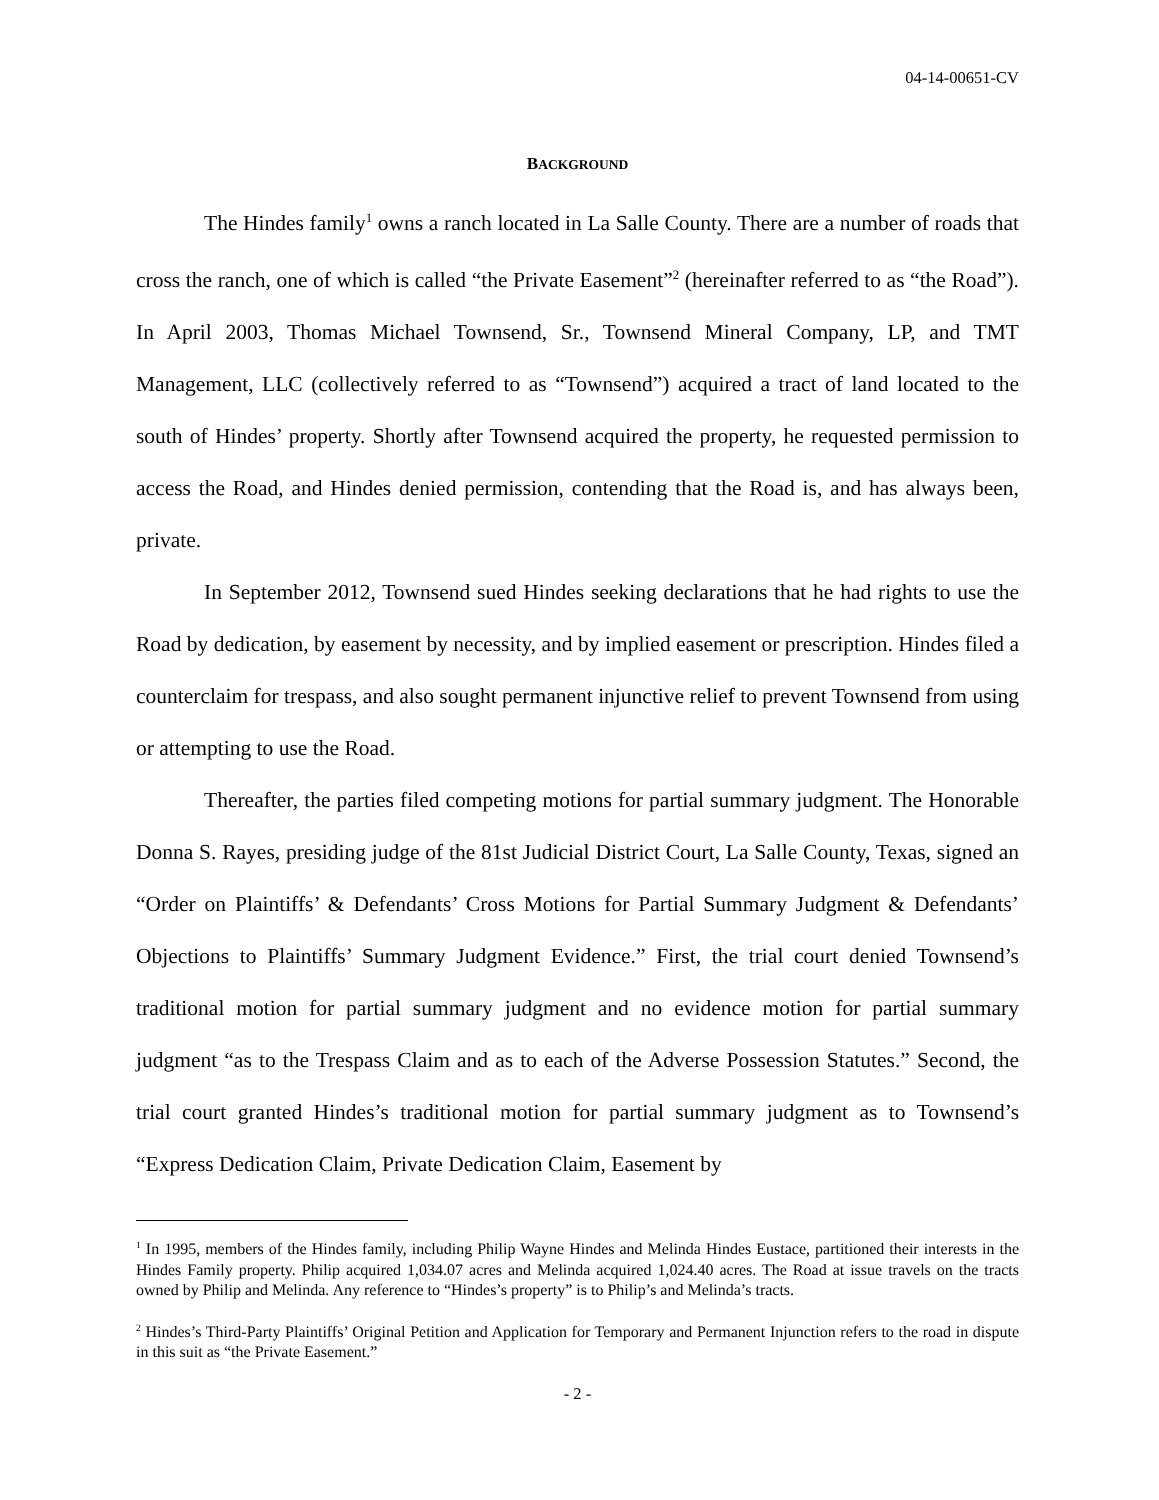04-14-00651-CV
BACKGROUND
The Hindes family<sup>1</sup> owns a ranch located in La Salle County. There are a number of roads that cross the ranch, one of which is called “the Private Easement”<sup>2</sup> (hereinafter referred to as “the Road”). In April 2003, Thomas Michael Townsend, Sr., Townsend Mineral Company, LP, and TMT Management, LLC (collectively referred to as “Townsend”) acquired a tract of land located to the south of Hindes’ property. Shortly after Townsend acquired the property, he requested permission to access the Road, and Hindes denied permission, contending that the Road is, and has always been, private.
In September 2012, Townsend sued Hindes seeking declarations that he had rights to use the Road by dedication, by easement by necessity, and by implied easement or prescription. Hindes filed a counterclaim for trespass, and also sought permanent injunctive relief to prevent Townsend from using or attempting to use the Road.
Thereafter, the parties filed competing motions for partial summary judgment. The Honorable Donna S. Rayes, presiding judge of the 81st Judicial District Court, La Salle County, Texas, signed an “Order on Plaintiffs’ & Defendants’ Cross Motions for Partial Summary Judgment & Defendants’ Objections to Plaintiffs’ Summary Judgment Evidence.” First, the trial court denied Townsend’s traditional motion for partial summary judgment and no evidence motion for partial summary judgment “as to the Trespass Claim and as to each of the Adverse Possession Statutes.” Second, the trial court granted Hindes’s traditional motion for partial summary judgment as to Townsend’s “Express Dedication Claim, Private Dedication Claim, Easement by
<sup>1</sup> In 1995, members of the Hindes family, including Philip Wayne Hindes and Melinda Hindes Eustace, partitioned their interests in the Hindes Family property. Philip acquired 1,034.07 acres and Melinda acquired 1,024.40 acres. The Road at issue travels on the tracts owned by Philip and Melinda. Any reference to “Hindes’s property” is to Philip’s and Melinda’s tracts.
<sup>2</sup> Hindes’s Third-Party Plaintiffs’ Original Petition and Application for Temporary and Permanent Injunction refers to the road in dispute in this suit as “the Private Easement.”
- 2 -